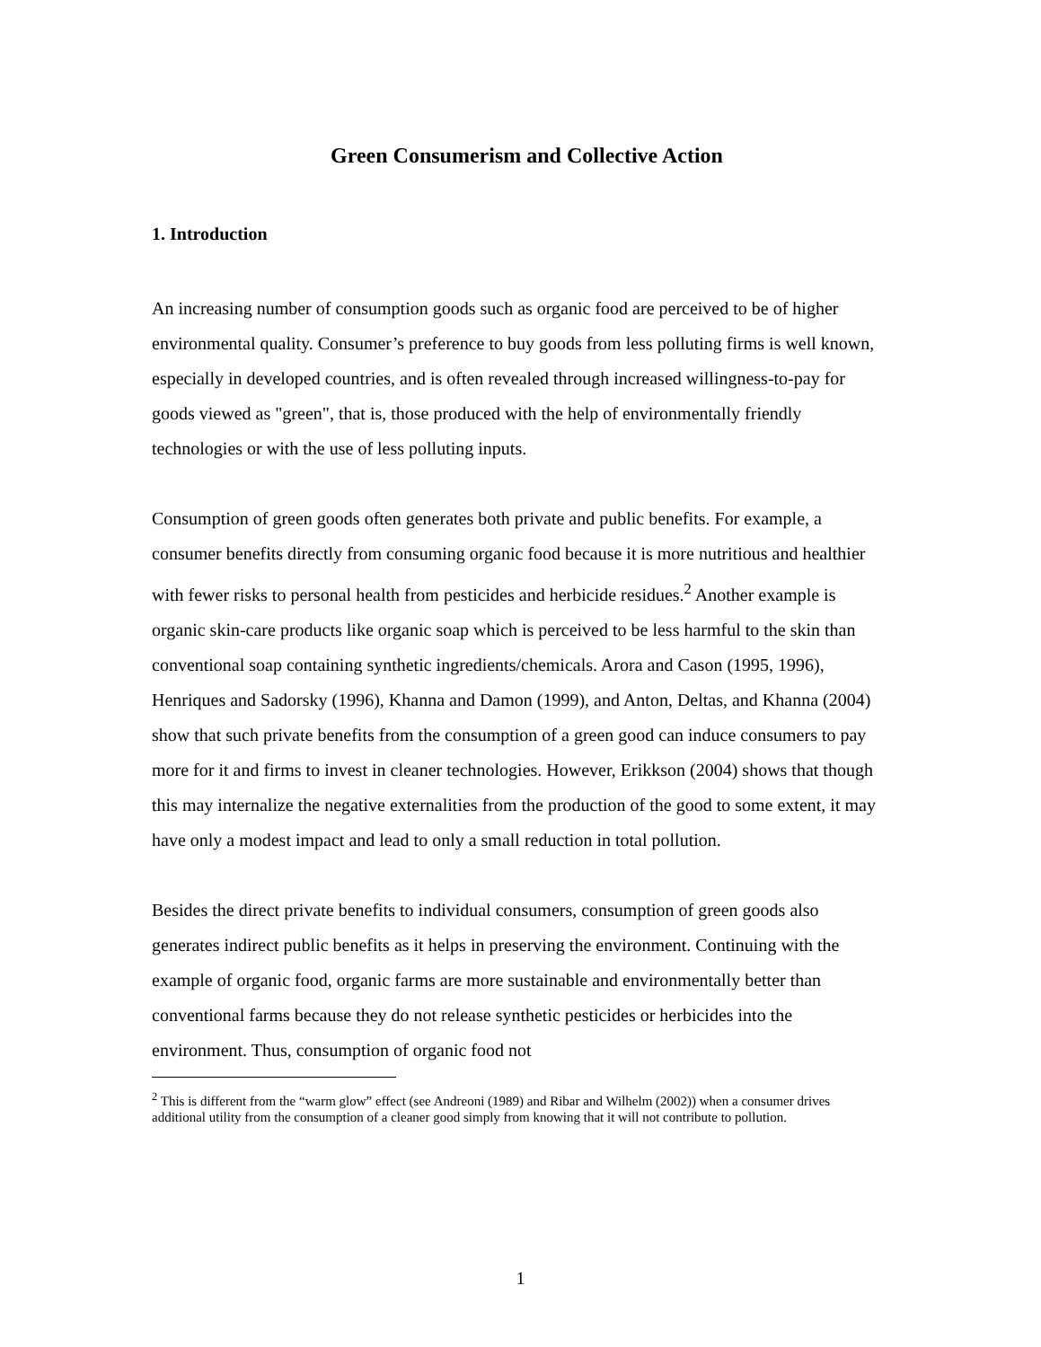Green Consumerism and Collective Action
1. Introduction
An increasing number of consumption goods such as organic food are perceived to be of higher environmental quality. Consumer’s preference to buy goods from less polluting firms is well known, especially in developed countries, and is often revealed through increased willingness-to-pay for goods viewed as "green", that is, those produced with the help of environmentally friendly technologies or with the use of less polluting inputs.
Consumption of green goods often generates both private and public benefits. For example, a consumer benefits directly from consuming organic food because it is more nutritious and healthier with fewer risks to personal health from pesticides and herbicide residues.<sup>2</sup> Another example is organic skin-care products like organic soap which is perceived to be less harmful to the skin than conventional soap containing synthetic ingredients/chemicals. Arora and Cason (1995, 1996), Henriques and Sadorsky (1996), Khanna and Damon (1999), and Anton, Deltas, and Khanna (2004) show that such private benefits from the consumption of a green good can induce consumers to pay more for it and firms to invest in cleaner technologies. However, Erikkson (2004) shows that though this may internalize the negative externalities from the production of the good to some extent, it may have only a modest impact and lead to only a small reduction in total pollution.
Besides the direct private benefits to individual consumers, consumption of green goods also generates indirect public benefits as it helps in preserving the environment. Continuing with the example of organic food, organic farms are more sustainable and environmentally better than conventional farms because they do not release synthetic pesticides or herbicides into the environment. Thus, consumption of organic food not
<sup>2</sup> This is different from the “warm glow” effect (see Andreoni (1989) and Ribar and Wilhelm (2002)) when a consumer drives additional utility from the consumption of a cleaner good simply from knowing that it will not contribute to pollution.
1